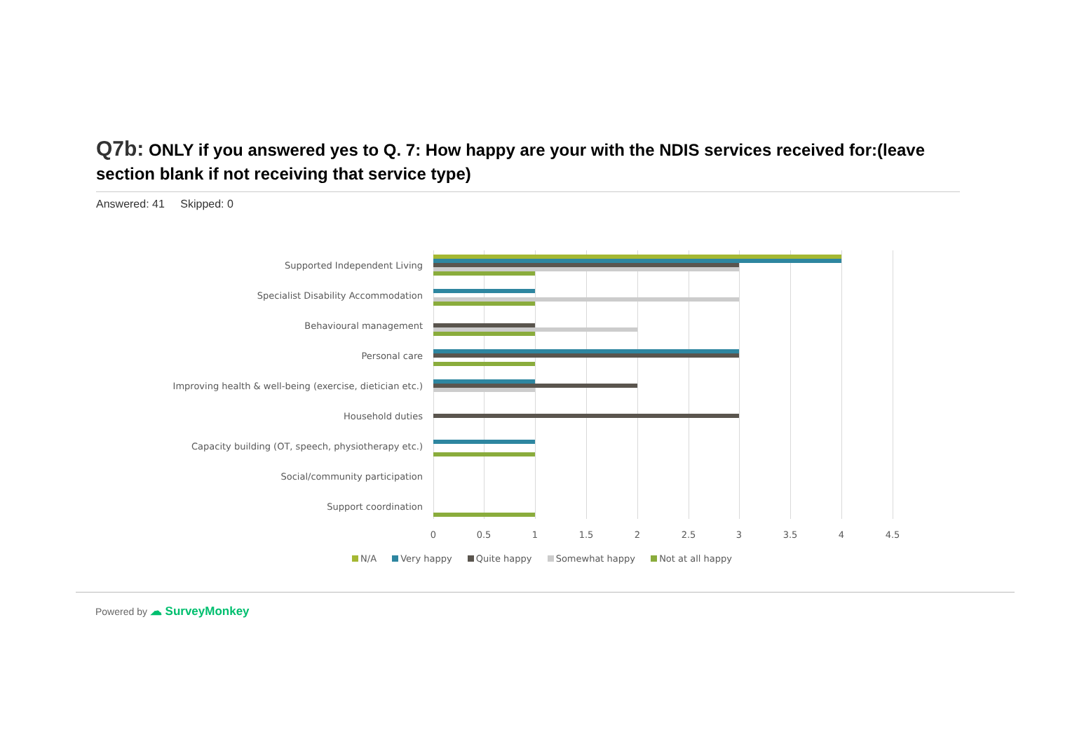Q7b: ONLY if you answered yes to Q. 7: How happy are your with the NDIS services received for:(leave section blank if not receiving that service type)
Answered: 41 Skipped: 0
Supported Independent Living
Specialist Disability Accommodation
Behavioural management
Personal care
Improving health & well-being (exercise, dietician etc.)
Household duties
Capacity building (OT, speech, physiotherapy etc.)
Social/community participation
Support coordination
0 0.5 1 1.5 2 2.5 3 3.5 4 4.5
N/A Very happy Quite happy Somewhat happy Not at all happy
Powered by ☁ SurveyMonkey